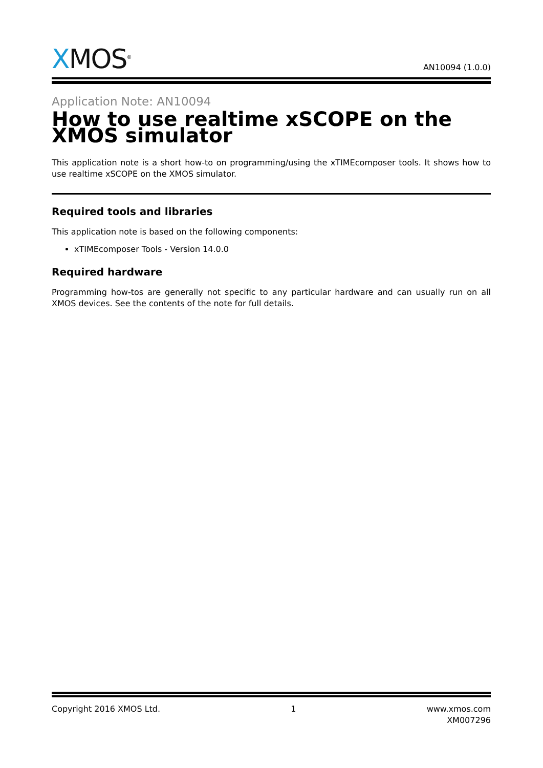XMOS<sup>®</sup>
AN10094 (1.0.0)
Application Note: AN10094
How to use realtime xSCOPE on the XMOS simulator
This application note is a short how-to on programming/using the xTIMEcomposer tools. It shows how to use realtime xSCOPE on the XMOS simulator.
Required tools and libraries
This application note is based on the following components:
xTIMEcomposer Tools - Version 14.0.0
Required hardware
Programming how-tos are generally not specific to any particular hardware and can usually run on all XMOS devices. See the contents of the note for full details.
Copyright 2016 XMOS Ltd. 1 www.xmos.com
XM007296